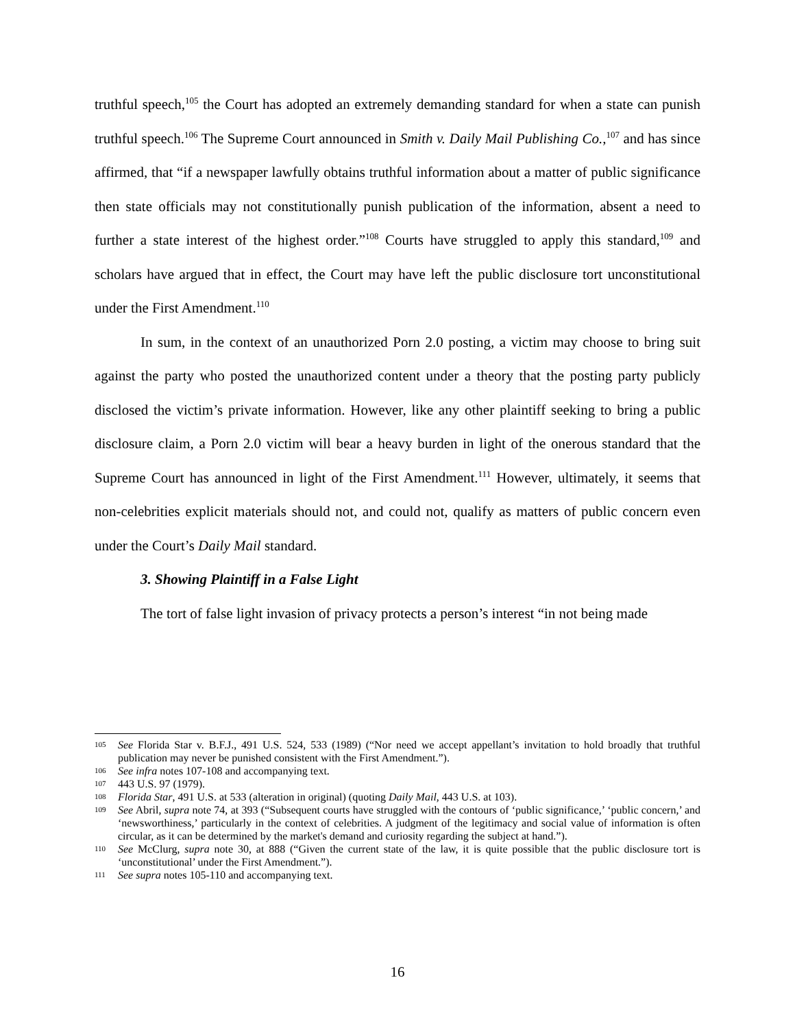truthful speech,<sup>105</sup> the Court has adopted an extremely demanding standard for when a state can punish truthful speech.<sup>106</sup> The Supreme Court announced in Smith v. Daily Mail Publishing Co.,<sup>107</sup> and has since affirmed, that “if a newspaper lawfully obtains truthful information about a matter of public significance then state officials may not constitutionally punish publication of the information, absent a need to further a state interest of the highest order.”<sup>108</sup> Courts have struggled to apply this standard,<sup>109</sup> and scholars have argued that in effect, the Court may have left the public disclosure tort unconstitutional under the First Amendment.<sup>110</sup>
In sum, in the context of an unauthorized Porn 2.0 posting, a victim may choose to bring suit against the party who posted the unauthorized content under a theory that the posting party publicly disclosed the victim’s private information. However, like any other plaintiff seeking to bring a public disclosure claim, a Porn 2.0 victim will bear a heavy burden in light of the onerous standard that the Supreme Court has announced in light of the First Amendment.<sup>111</sup> However, ultimately, it seems that non-celebrities explicit materials should not, and could not, qualify as matters of public concern even under the Court’s Daily Mail standard.
3. Showing Plaintiff in a False Light
The tort of false light invasion of privacy protects a person’s interest “in not being made
105 See Florida Star v. B.F.J., 491 U.S. 524, 533 (1989) (“Nor need we accept appellant’s invitation to hold broadly that truthful publication may never be punished consistent with the First Amendment.”).
106 See infra notes 107-108 and accompanying text.
107 443 U.S. 97 (1979).
108 Florida Star, 491 U.S. at 533 (alteration in original) (quoting Daily Mail, 443 U.S. at 103).
109 See Abril, supra note 74, at 393 (“Subsequent courts have struggled with the contours of ‘public significance,’ ‘public concern,’ and ‘newsworthiness,’ particularly in the context of celebrities. A judgment of the legitimacy and social value of information is often circular, as it can be determined by the market's demand and curiosity regarding the subject at hand.”).
110 See McClurg, supra note 30, at 888 (“Given the current state of the law, it is quite possible that the public disclosure tort is ‘unconstitutional’ under the First Amendment.”).
111 See supra notes 105-110 and accompanying text.
16